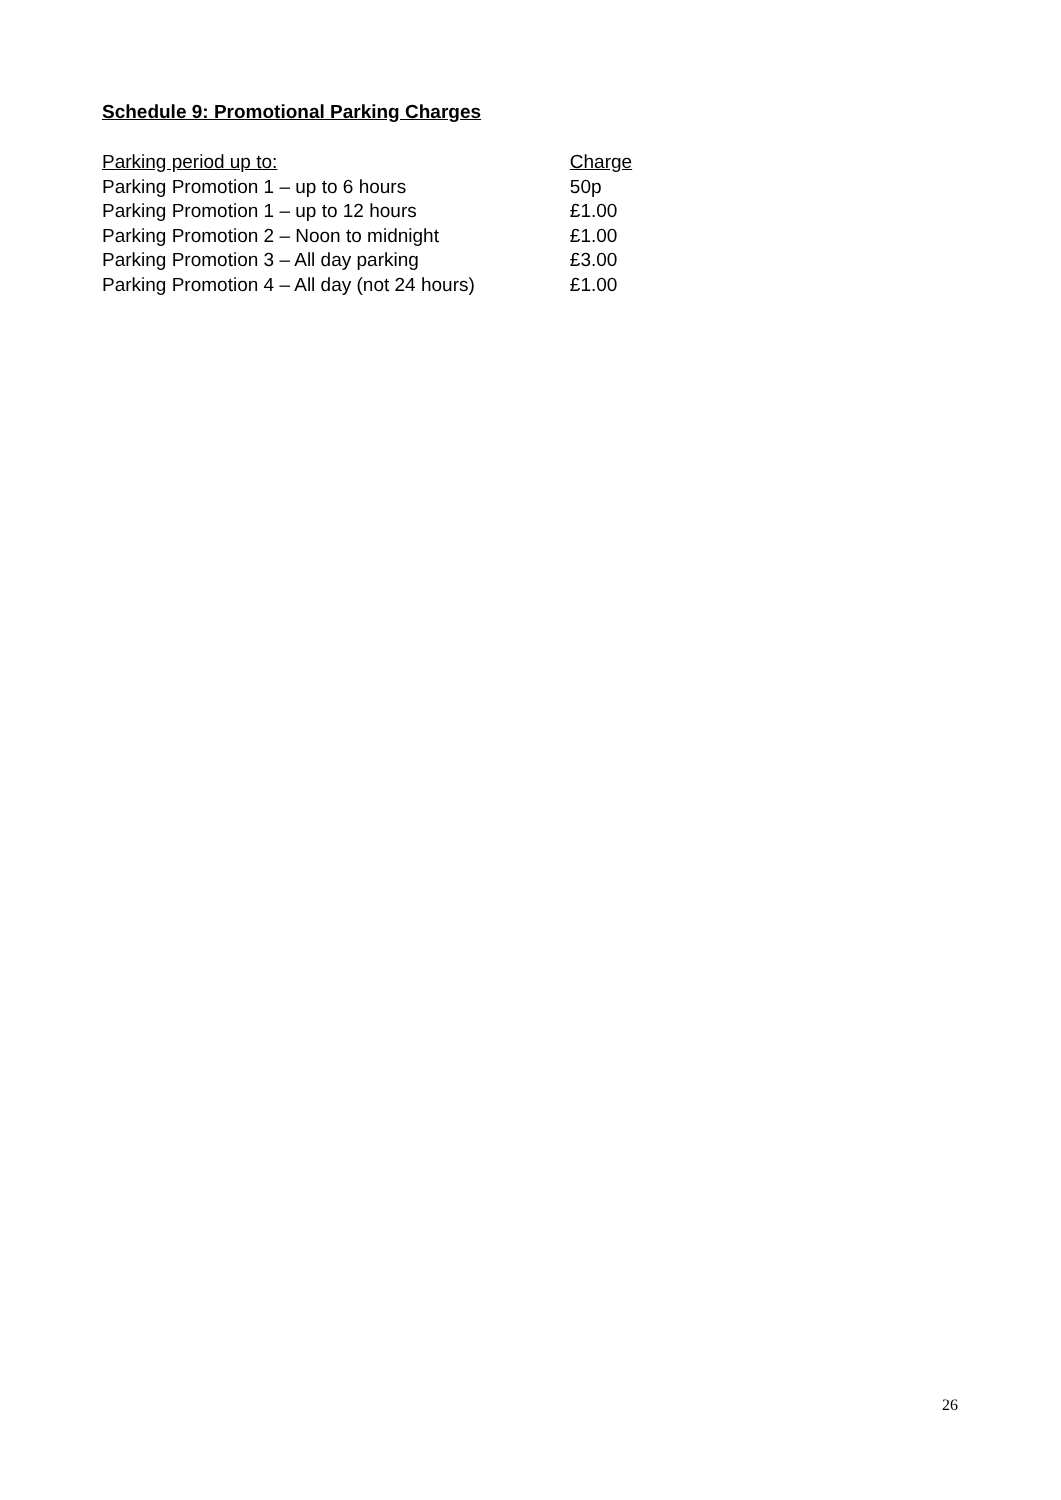Schedule 9: Promotional Parking Charges
| Parking period up to: | Charge |
| --- | --- |
| Parking Promotion 1 – up to 6 hours | 50p |
| Parking Promotion 1 – up to 12 hours | £1.00 |
| Parking Promotion 2 – Noon to midnight | £1.00 |
| Parking Promotion 3 – All day parking | £3.00 |
| Parking Promotion 4 – All day (not 24 hours) | £1.00 |
26